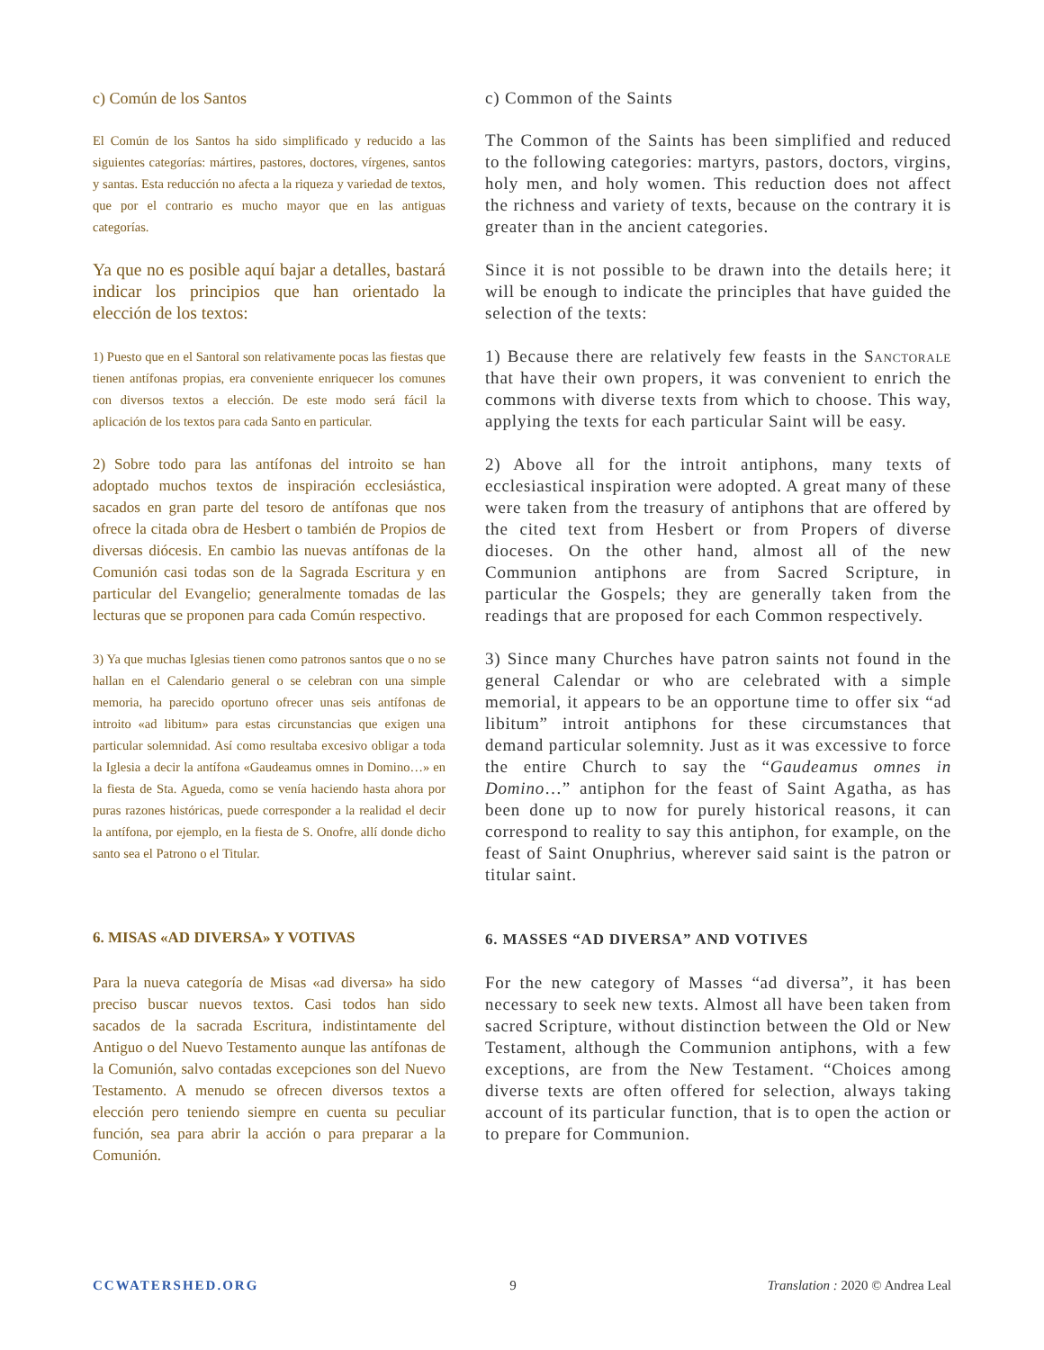c) Común de los Santos c) Common of the Saints
El Común de los Santos ha sido simplificado y reducido a las siguientes categorías: mártires, pastores, doctores, vírgenes, santos y santas. Esta reducción no afecta a la riqueza y variedad de textos, que por el contrario es mucho mayor que en las antiguas categorías.
The Common of the Saints has been simplified and reduced to the following categories: martyrs, pastors, doctors, virgins, holy men, and holy women. This reduction does not affect the richness and variety of texts, because on the contrary it is greater than in the ancient categories.
Ya que no es posible aquí bajar a detalles, bastará indicar los principios que han orientado la elección de los textos:
Since it is not possible to be drawn into the details here; it will be enough to indicate the principles that have guided the selection of the texts:
1) Puesto que en el Santoral son relativamente pocas las fiestas que tienen antífonas propias, era conveniente enriquecer los comunes con diversos textos a elección. De este modo será fácil la aplicación de los textos para cada Santo en particular.
1) Because there are relatively few feasts in the Sanctorale that have their own propers, it was convenient to enrich the commons with diverse texts from which to choose. This way, applying the texts for each particular Saint will be easy.
2) Sobre todo para las antífonas del introito se han adoptado muchos textos de inspiración ecclesiástica, sacados en gran parte del tesoro de antífonas que nos ofrece la citada obra de Hesbert o también de Propios de diversas diócesis. En cambio las nuevas antífonas de la Comunión casi todas son de la Sagrada Escritura y en particular del Evangelio; generalmente tomadas de las lecturas que se proponen para cada Común respectivo.
2) Above all for the introit antiphons, many texts of ecclesiastical inspiration were adopted. A great many of these were taken from the treasury of antiphons that are offered by the cited text from Hesbert or from Propers of diverse dioceses. On the other hand, almost all of the new Communion antiphons are from Sacred Scripture, in particular the Gospels; they are generally taken from the readings that are proposed for each Common respectively.
3) Ya que muchas Iglesias tienen como patronos santos que o no se hallan en el Calendario general o se celebran con una simple memoria, ha parecido oportuno ofrecer unas seis antífonas de introito «ad libitum» para estas circunstancias que exigen una particular solemnidad. Así como resultaba excesivo obligar a toda la Iglesia a decir la antífona «Gaudeamus omnes in Domino…» en la fiesta de Sta. Agueda, como se venía haciendo hasta ahora por puras razones históricas, puede corresponder a la realidad el decir la antífona, por ejemplo, en la fiesta de S. Onofre, allí donde dicho santo sea el Patrono o el Titular.
3) Since many Churches have patron saints not found in the general Calendar or who are celebrated with a simple memorial, it appears to be an opportune time to offer six “ad libitum” introit antiphons for these circumstances that demand particular solemnity. Just as it was excessive to force the entire Church to say the “Gaudeamus omnes in Domino…” antiphon for the feast of Saint Agatha, as has been done up to now for purely historical reasons, it can correspond to reality to say this antiphon, for example, on the feast of Saint Onuphrius, wherever said saint is the patron or titular saint.
6. MISAS «AD DIVERSA» Y VOTIVAS
6. MASSES “AD DIVERSA” AND VOTIVES
Para la nueva categoría de Misas «ad diversa» ha sido preciso buscar nuevos textos. Casi todos han sido sacados de la sacrada Escritura, indistintamente del Antiguo o del Nuevo Testamento aunque las antífonas de la Comunión, salvo contadas excepciones son del Nuevo Testamento. A menudo se ofrecen diversos textos a elección pero teniendo siempre en cuenta su peculiar función, sea para abrir la acción o para preparar a la Comunión.
For the new category of Masses “ad diversa”, it has been necessary to seek new texts. Almost all have been taken from sacred Scripture, without distinction between the Old or New Testament, although the Communion antiphons, with a few exceptions, are from the New Testament. “Choices among diverse texts are often offered for selection, always taking account of its particular function, that is to open the action or to prepare for Communion.
CCWATERSHED.ORG 9 Translation : 2020 © Andrea Leal